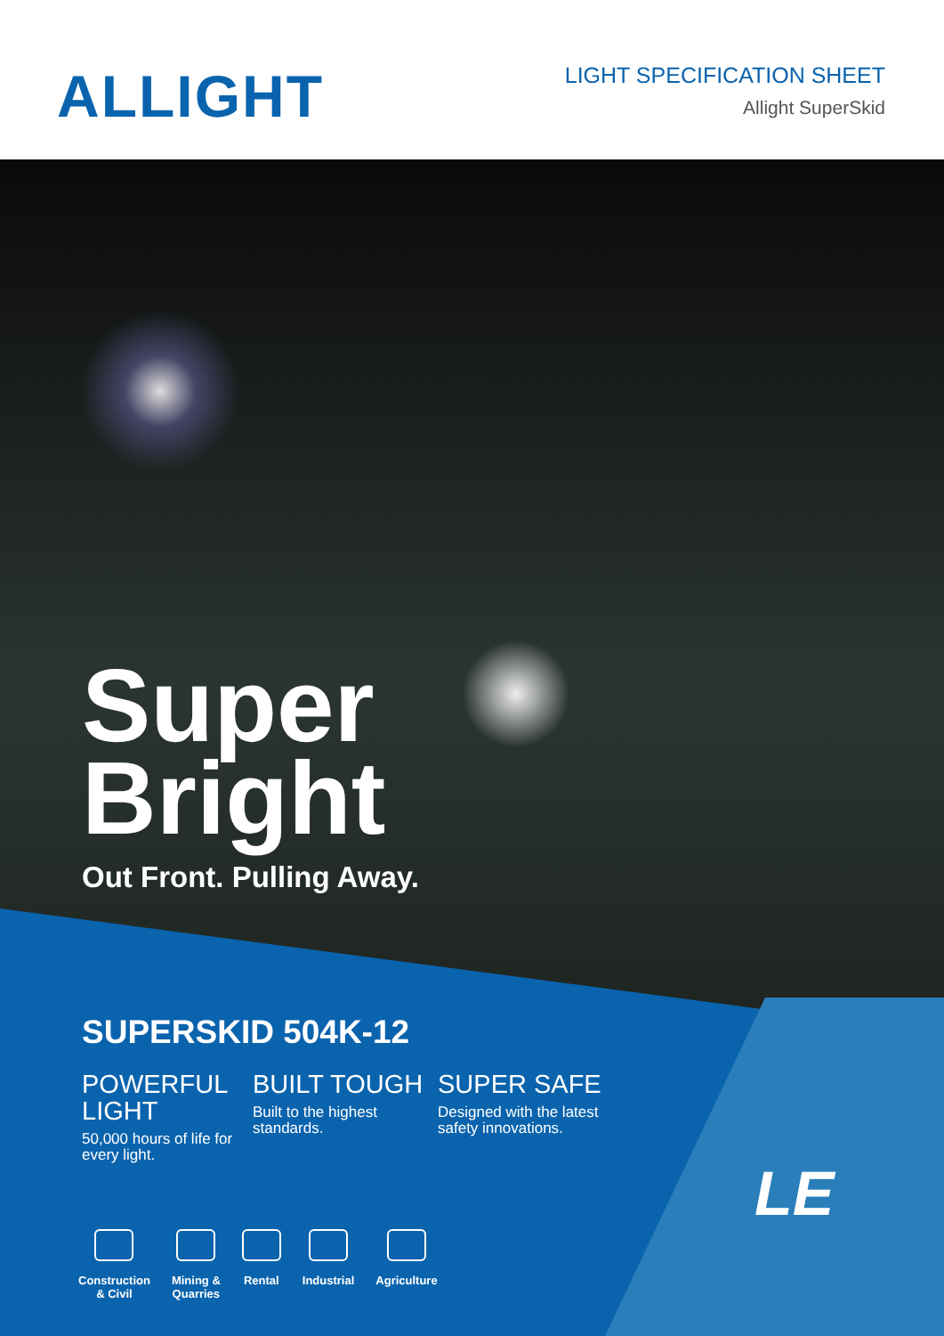ALLIGHT
LIGHT SPECIFICATION SHEET
Allight SuperSkid
Super
Bright
Out Front. Pulling Away.
SUPERSKID 504K-12
POWERFUL LIGHT
50,000 hours of life for every light.
BUILT TOUGH
Built to the highest standards.
SUPER SAFE
Designed with the latest safety innovations.
Construction
& Civil
Mining &
Quarries
Rental Industrial Agriculture
LE